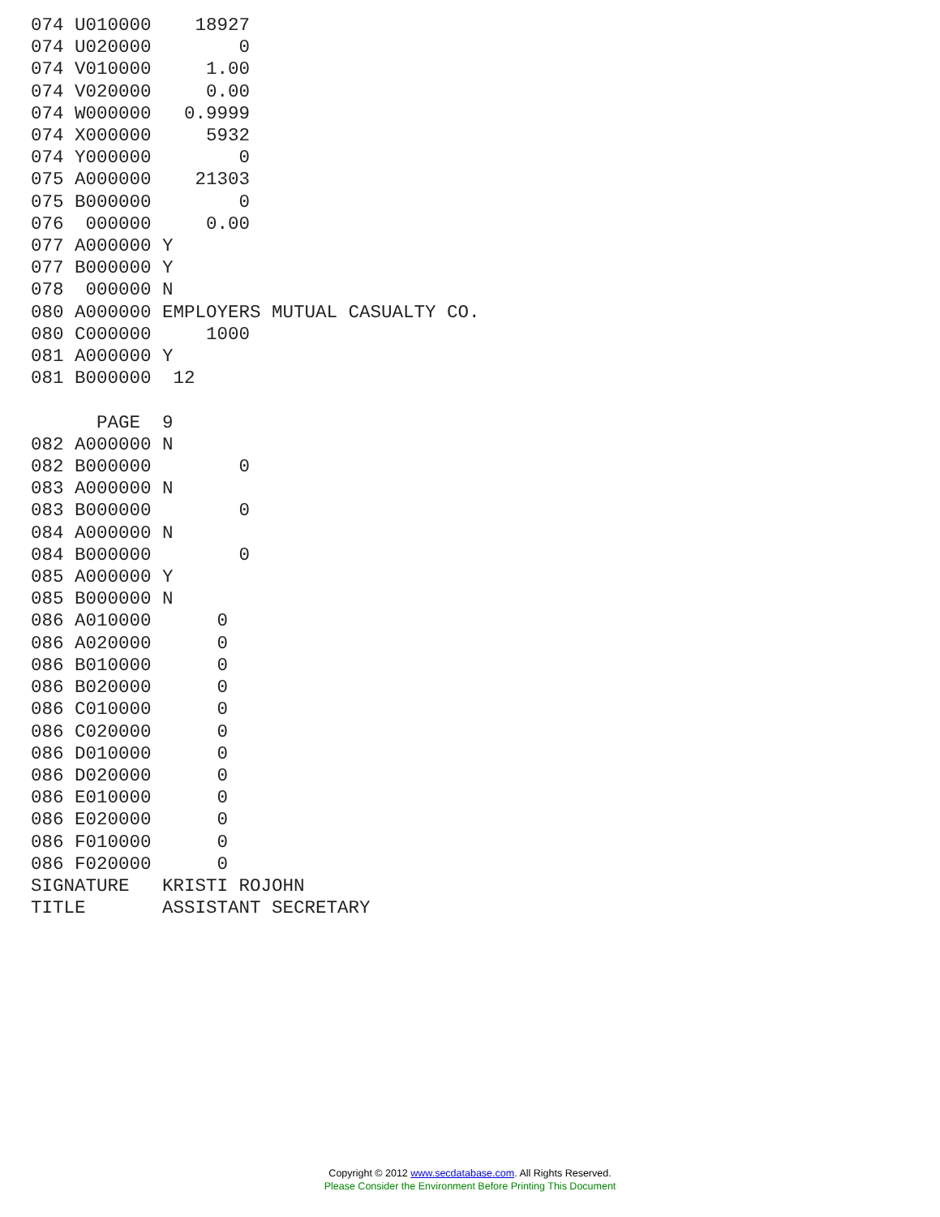074 U010000    18927
074 U020000        0
074 V010000     1.00
074 V020000     0.00
074 W000000   0.9999
074 X000000     5932
074 Y000000        0
075 A000000    21303
075 B000000        0
076  000000     0.00
077 A000000 Y
077 B000000 Y
078  000000 N
080 A000000 EMPLOYERS MUTUAL CASUALTY CO.
080 C000000     1000
081 A000000 Y
081 B000000  12

      PAGE  9
082 A000000 N
082 B000000        0
083 A000000 N
083 B000000        0
084 A000000 N
084 B000000        0
085 A000000 Y
085 B000000 N
086 A010000      0
086 A020000      0
086 B010000      0
086 B020000      0
086 C010000      0
086 C020000      0
086 D010000      0
086 D020000      0
086 E010000      0
086 E020000      0
086 F010000      0
086 F020000      0
SIGNATURE   KRISTI ROJOHN
TITLE       ASSISTANT SECRETARY
Copyright © 2012 www.secdatabase.com. All Rights Reserved.
Please Consider the Environment Before Printing This Document